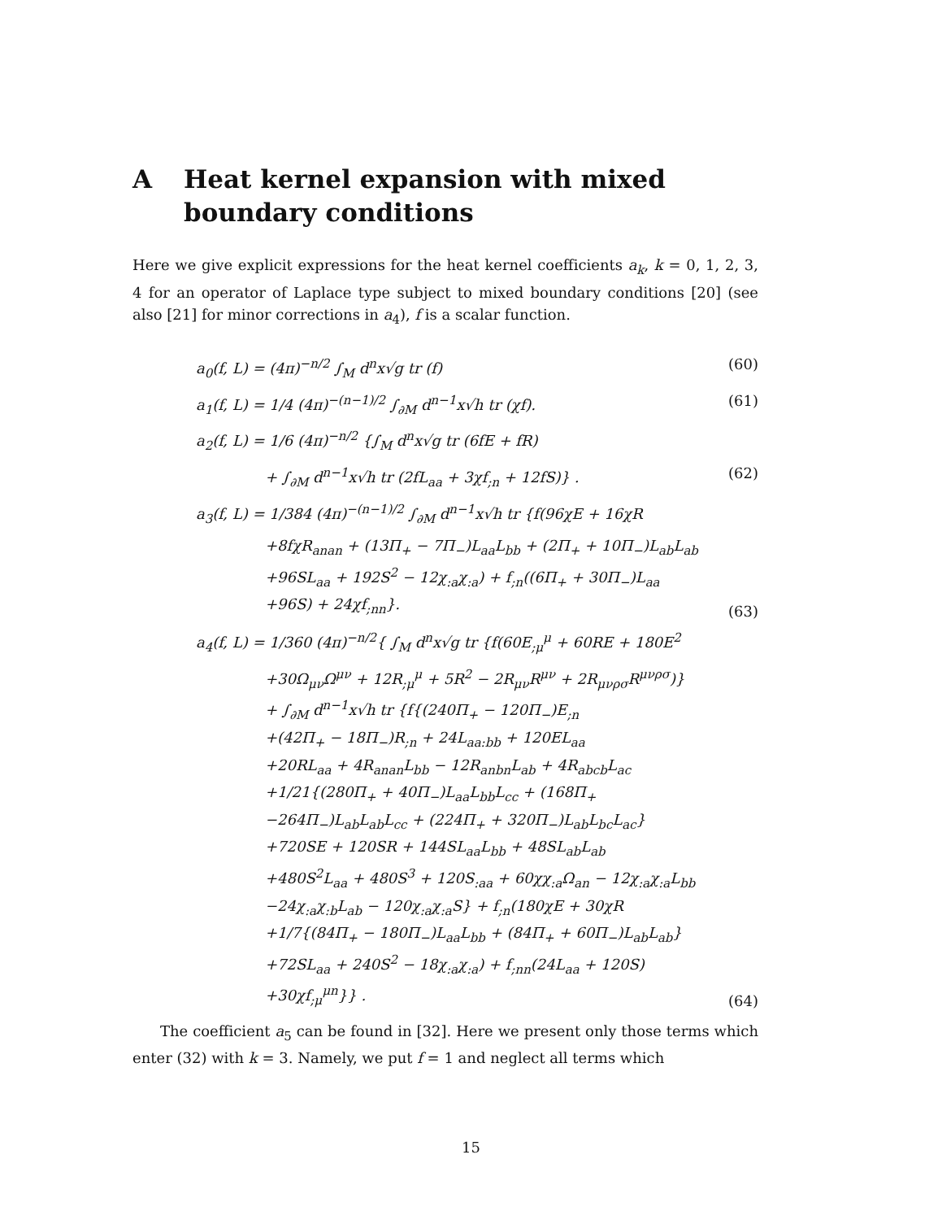A Heat kernel expansion with mixed boundary conditions
Here we give explicit expressions for the heat kernel coefficients a<sub>k</sub>, k = 0, 1, 2, 3, 4 for an operator of Laplace type subject to mixed boundary conditions [20] (see also [21] for minor corrections in a<sub>4</sub>), f is a scalar function.
a<sub>0</sub>(f, L) = (4π)<sup>−n/2</sup> ∫<sub>M</sub> d<sup>n</sup>x√g tr (f)
(60)
a<sub>1</sub>(f, L) = 1/4 (4π)<sup>−(n−1)/2</sup> ∫<sub>∂M</sub> d<sup>n−1</sup>x√h tr (χf).
(61)
a<sub>2</sub>(f, L) = 1/6 (4π)<sup>−n/2</sup> {∫<sub>M</sub> d<sup>n</sup>x√g tr (6fE + fR)
+ ∫<sub>∂M</sub> d<sup>n−1</sup>x√h tr (2fL<sub>aa</sub> + 3χf<sub>;n</sub> + 12fS)} .
(62)
a<sub>3</sub>(f, L) = 1/384 (4π)<sup>−(n−1)/2</sup> ∫<sub>∂M</sub> d<sup>n−1</sup>x√h tr {f(96χE + 16χR
+8fχR<sub>anan</sub> + (13Π<sub>+</sub> − 7Π<sub>−</sub>)L<sub>aa</sub>L<sub>bb</sub> + (2Π<sub>+</sub> + 10Π<sub>−</sub>)L<sub>ab</sub>L<sub>ab</sub>
+96SL<sub>aa</sub> + 192S<sup>2</sup> − 12χ<sub>:a</sub>χ<sub>:a</sub>) + f<sub>;n</sub>((6Π<sub>+</sub> + 30Π<sub>−</sub>)L<sub>aa</sub>
+96S) + 24χf<sub>;nn</sub>}.
(63)
a<sub>4</sub>(f, L) = 1/360 (4π)<sup>−n/2</sup>{ ∫<sub>M</sub> d<sup>n</sup>x√g tr {f(60E<sub>;μ</sub><sup>μ</sup> + 60RE + 180E<sup>2</sup>
+30Ω<sub>μν</sub>Ω<sup>μν</sup> + 12R<sub>;μ</sub><sup>μ</sup> + 5R<sup>2</sup> − 2R<sub>μν</sub>R<sup>μν</sup> + 2R<sub>μνρσ</sub>R<sup>μνρσ</sup>)}
+ ∫<sub>∂M</sub> d<sup>n−1</sup>x√h tr {f{(240Π<sub>+</sub> − 120Π<sub>−</sub>)E<sub>;n</sub>
+(42Π<sub>+</sub> − 18Π<sub>−</sub>)R<sub>;n</sub> + 24L<sub>aa:bb</sub> + 120EL<sub>aa</sub>
+20RL<sub>aa</sub> + 4R<sub>anan</sub>L<sub>bb</sub> − 12R<sub>anbn</sub>L<sub>ab</sub> + 4R<sub>abcb</sub>L<sub>ac</sub>
+1/21{(280Π<sub>+</sub> + 40Π<sub>−</sub>)L<sub>aa</sub>L<sub>bb</sub>L<sub>cc</sub> + (168Π<sub>+</sub>
−264Π<sub>−</sub>)L<sub>ab</sub>L<sub>ab</sub>L<sub>cc</sub> + (224Π<sub>+</sub> + 320Π<sub>−</sub>)L<sub>ab</sub>L<sub>bc</sub>L<sub>ac</sub>}
+720SE + 120SR + 144SL<sub>aa</sub>L<sub>bb</sub> + 48SL<sub>ab</sub>L<sub>ab</sub>
+480S<sup>2</sup>L<sub>aa</sub> + 480S<sup>3</sup> + 120S<sub>:aa</sub> + 60χχ<sub>:a</sub>Ω<sub>an</sub> − 12χ<sub>:a</sub>χ<sub>:a</sub>L<sub>bb</sub>
−24χ<sub>:a</sub>χ<sub>:b</sub>L<sub>ab</sub> − 120χ<sub>:a</sub>χ<sub>:a</sub>S} + f<sub>;n</sub>(180χE + 30χR
+1/7{(84Π<sub>+</sub> − 180Π<sub>−</sub>)L<sub>aa</sub>L<sub>bb</sub> + (84Π<sub>+</sub> + 60Π<sub>−</sub>)L<sub>ab</sub>L<sub>ab</sub>}
+72SL<sub>aa</sub> + 240S<sup>2</sup> − 18χ<sub>:a</sub>χ<sub>:a</sub>) + f<sub>;nn</sub>(24L<sub>aa</sub> + 120S)
+30χf<sub>;μ</sub><sup>μn</sup>}} .
(64)
The coefficient a<sub>5</sub> can be found in [32]. Here we present only those terms which enter (32) with k = 3. Namely, we put f = 1 and neglect all terms which
15